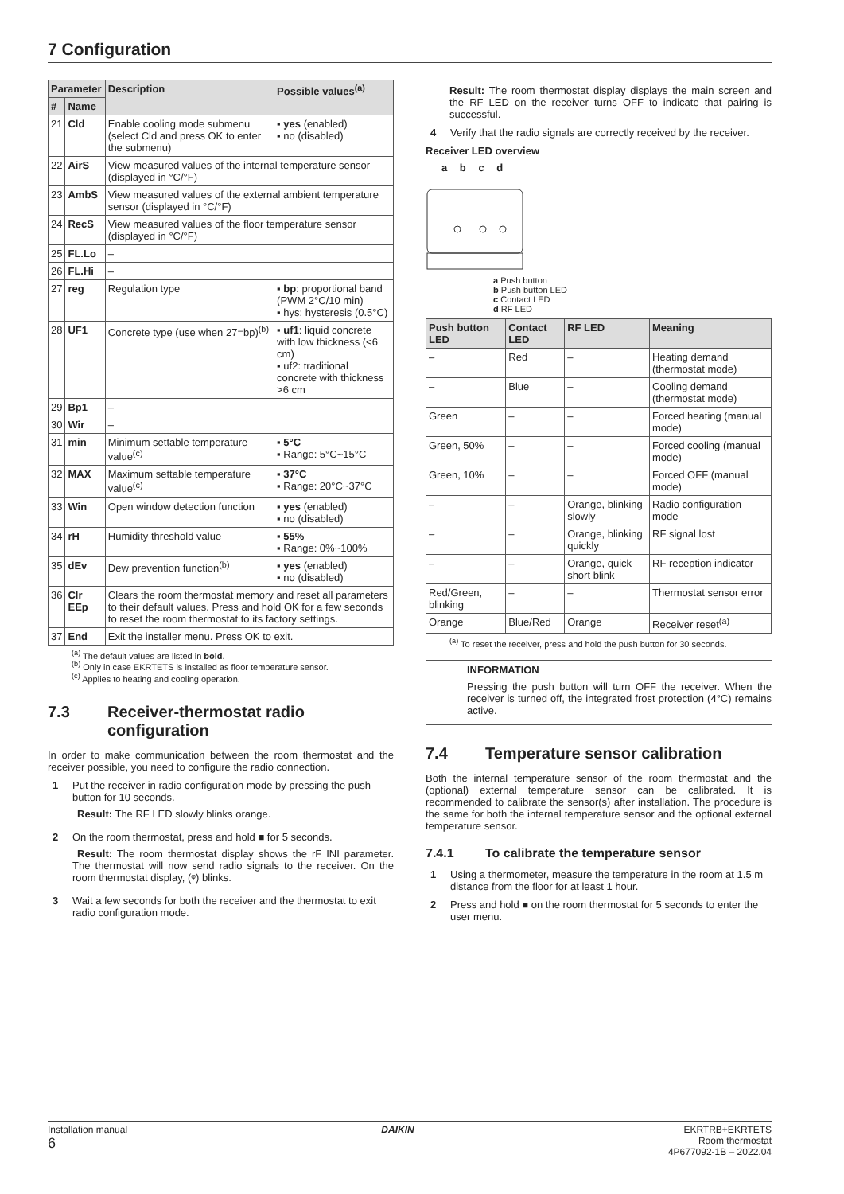7 Configuration
| Parameter | | Description | Possible values<sup>(a)</sup> |
| --- | --- | --- | --- |
| # | Name | | |
| 21 | Cld | Enable cooling mode submenu (select Cld and press OK to enter the submenu) | ▪ yes (enabled) ▪ no (disabled) |
| 22 | AirS | View measured values of the internal temperature sensor (displayed in °C/°F) | |
| 23 | AmbS | View measured values of the external ambient temperature sensor (displayed in °C/°F) | |
| 24 | RecS | View measured values of the floor temperature sensor (displayed in °C/°F) | |
| 25 | FL.Lo | – | |
| 26 | FL.Hi | – | |
| 27 | reg | Regulation type | ▪ bp : proportional band (PWM 2°C/10 min) ▪ hys: hysteresis (0.5°C) |
| 28 | UF1 | Concrete type (use when 27=bp)<sup>(b)</sup> | ▪ uf1 : liquid concrete with low thickness (<6 cm) ▪ uf2: traditional concrete with thickness >6 cm |
| 29 | Bp1 | – | |
| 30 | Wir | – | |
| 31 | min | Minimum settable temperature value<sup>(c)</sup> | ▪ 5°C ▪ Range: 5°C~15°C |
| 32 | MAX | Maximum settable temperature value<sup>(c)</sup> | ▪ 37°C ▪ Range: 20°C~37°C |
| 33 | Win | Open window detection function | ▪ yes (enabled) ▪ no (disabled) |
| 34 | rH | Humidity threshold value | ▪ 55% ▪ Range: 0%~100% |
| 35 | dEv | Dew prevention function<sup>(b)</sup> | ▪ yes (enabled) ▪ no (disabled) |
| 36 | Clr EEp | Clears the room thermostat memory and reset all parameters to their default values. Press and hold OK for a few seconds to reset the room thermostat to its factory settings. | |
| 37 | End | Exit the installer menu. Press OK to exit. | |
<sup>(a)</sup> The default values are listed in bold.
<sup>(b)</sup> Only in case EKRTETS is installed as floor temperature sensor.
<sup>(c)</sup> Applies to heating and cooling operation.
7.3 Receiver-thermostat radio configuration
In order to make communication between the room thermostat and the receiver possible, you need to configure the radio connection.
1 Put the receiver in radio configuration mode by pressing the push button for 10 seconds.
Result: The RF LED slowly blinks orange.
2 On the room thermostat, press and hold ■ for 5 seconds.
Result: The room thermostat display shows the rF INI parameter. The thermostat will now send radio signals to the receiver. On the room thermostat display, (ᵠ) blinks.
3 Wait a few seconds for both the receiver and the thermostat to exit radio configuration mode.
Result: The room thermostat display displays the main screen and the RF LED on the receiver turns OFF to indicate that pairing is successful.
4 Verify that the radio signals are correctly received by the receiver.
Receiver LED overview
a b c d
a Push button
b Push button LED
c Contact LED
d RF LED
| Push button LED | Contact LED | RF LED | Meaning |
| --- | --- | --- | --- |
| – | Red | – | Heating demand (thermostat mode) |
| – | Blue | – | Cooling demand (thermostat mode) |
| Green | – | – | Forced heating (manual mode) |
| Green, 50% | – | – | Forced cooling (manual mode) |
| Green, 10% | – | – | Forced OFF (manual mode) |
| – | – | Orange, blinking slowly | Radio configuration mode |
| – | – | Orange, blinking quickly | RF signal lost |
| – | – | Orange, quick short blink | RF reception indicator |
| Red/Green, blinking | – | – | Thermostat sensor error |
| Orange | Blue/Red | Orange | Receiver reset<sup>(a)</sup> |
<sup>(a)</sup> To reset the receiver, press and hold the push button for 30 seconds.
INFORMATION
Pressing the push button will turn OFF the receiver. When the receiver is turned off, the integrated frost protection (4°C) remains active.
7.4 Temperature sensor calibration
Both the internal temperature sensor of the room thermostat and the (optional) external temperature sensor can be calibrated. It is recommended to calibrate the sensor(s) after installation. The procedure is the same for both the internal temperature sensor and the optional external temperature sensor.
7.4.1 To calibrate the temperature sensor
1 Using a thermometer, measure the temperature in the room at 1.5 m distance from the floor for at least 1 hour.
2 Press and hold ■ on the room thermostat for 5 seconds to enter the user menu.
Installation manual
6
DAIKIN EKRTRB+EKRTETS
Room thermostat
4P677092-1B – 2022.04